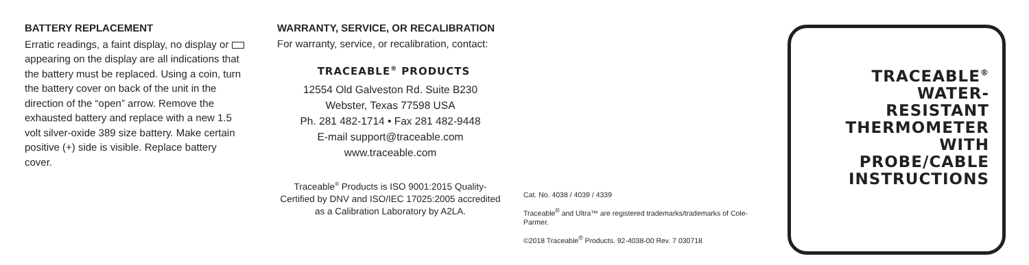BATTERY REPLACEMENT
Erratic readings, a faint display, no display or appearing on the display are all indications that the battery must be replaced. Using a coin, turn the battery cover on back of the unit in the direction of the “open” arrow. Remove the exhausted battery and replace with a new 1.5 volt silver-oxide 389 size battery. Make certain positive (+) side is visible. Replace battery cover.
WARRANTY, SERVICE, OR RECALIBRATION
For warranty, service, or recalibration, contact:
TRACEABLE<sup>®</sup> PRODUCTS
12554 Old Galveston Rd. Suite B230
Webster, Texas 77598 USA
Ph. 281 482-1714 • Fax 281 482-9448
E-mail support@traceable.com
www.traceable.com
Traceable<sup>®</sup> Products is ISO 9001:2015 Quality-Certified by DNV and ISO/IEC 17025:2005 accredited as a Calibration Laboratory by A2LA.
Cat. No. 4038 / 4039 / 4339
Traceable<sup>®</sup> and Ultra™ are registered trademarks/trademarks of Cole-Parmer.
©2018 Traceable<sup>®</sup> Products. 92-4038-00 Rev. 7 030718
TRACEABLE<sup>®</sup>
WATER-
RESISTANT
THERMOMETER
WITH
PROBE/CABLE
INSTRUCTIONS